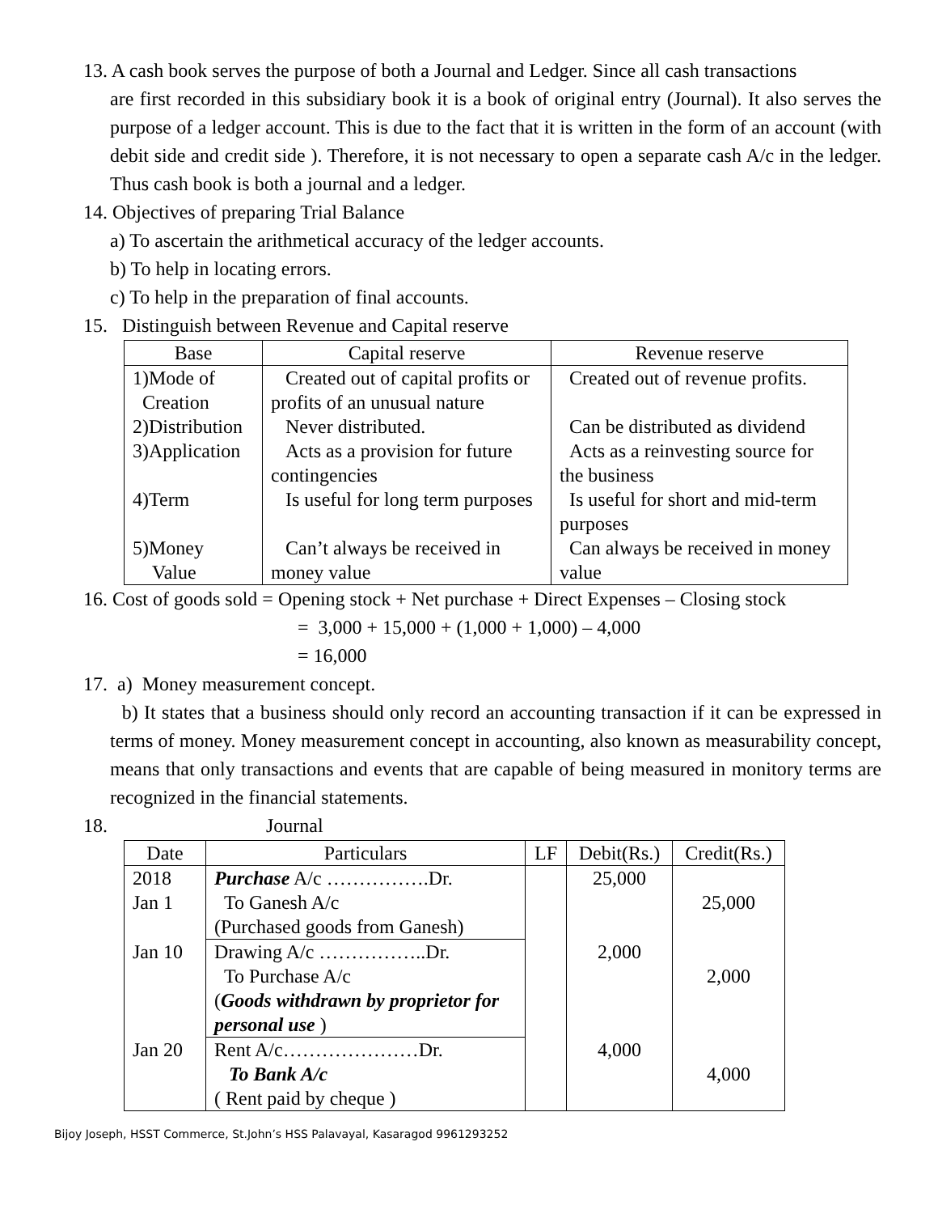13. A cash book serves the purpose of both a Journal and Ledger. Since all cash transactions
are first recorded in this subsidiary book it is a book of original entry (Journal). It also serves the purpose of a ledger account. This is due to the fact that it is written in the form of an account (with debit side and credit side ). Therefore, it is not necessary to open a separate cash A/c in the ledger. Thus cash book is both a journal and a ledger.
14. Objectives of preparing Trial Balance
a) To ascertain the arithmetical accuracy of the ledger accounts.
b) To help in locating errors.
c) To help in the preparation of final accounts.
15. Distinguish between Revenue and Capital reserve
| Base | Capital reserve | Revenue reserve |
| --- | --- | --- |
| 1)Mode of Creation | Created out of capital profits or profits of an unusual nature | Created out of revenue profits. |
| 2)Distribution | Never distributed. | Can be distributed as dividend |
| 3)Application | Acts as a provision for future contingencies | Acts as a reinvesting source for the business |
| 4)Term | Is useful for long term purposes | Is useful for short and mid-term purposes |
| 5)Money Value | Can’t always be received in money value | Can always be received in money value |
16. Cost of goods sold = Opening stock + Net purchase + Direct Expenses – Closing stock
= 3,000 + 15,000 + (1,000 + 1,000) – 4,000
= 16,000
17. a) Money measurement concept.
b) It states that a business should only record an accounting transaction if it can be expressed in terms of money. Money measurement concept in accounting, also known as measurability concept, means that only transactions and events that are capable of being measured in monitory terms are recognized in the financial statements.
18. Journal
| Date | Particulars | LF | Debit(Rs.) | Credit(Rs.) |
| --- | --- | --- | --- | --- |
| 2018 Jan 1 | Purchase A/c …………….Dr. To Ganesh A/c (Purchased goods from Ganesh) | | 25,000 | 25,000 |
| Jan 10 | Drawing A/c ……………..Dr. To Purchase A/c ( Goods withdrawn by proprietor for personal use ) | | 2,000 | 2,000 |
| Jan 20 | Rent A/c…………………Dr. To Bank A/c ( Rent paid by cheque ) | | 4,000 | 4,000 |
Bijoy Joseph, HSST Commerce, St.John’s HSS Palavayal, Kasaragod 9961293252